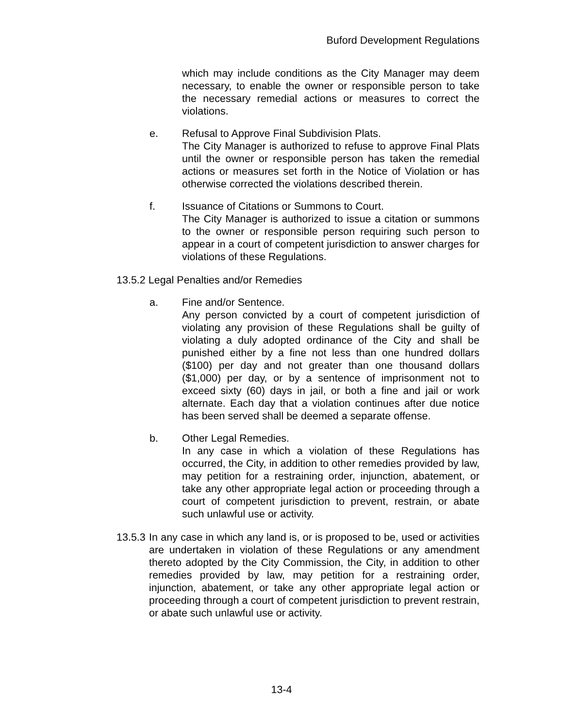Buford Development Regulations
which may include conditions as the City Manager may deem necessary, to enable the owner or responsible person to take the necessary remedial actions or measures to correct the violations.
e. Refusal to Approve Final Subdivision Plats.
The City Manager is authorized to refuse to approve Final Plats until the owner or responsible person has taken the remedial actions or measures set forth in the Notice of Violation or has otherwise corrected the violations described therein.
f. Issuance of Citations or Summons to Court.
The City Manager is authorized to issue a citation or summons to the owner or responsible person requiring such person to appear in a court of competent jurisdiction to answer charges for violations of these Regulations.
13.5.2 Legal Penalties and/or Remedies
a. Fine and/or Sentence.
Any person convicted by a court of competent jurisdiction of violating any provision of these Regulations shall be guilty of violating a duly adopted ordinance of the City and shall be punished either by a fine not less than one hundred dollars ($100) per day and not greater than one thousand dollars ($1,000) per day, or by a sentence of imprisonment not to exceed sixty (60) days in jail, or both a fine and jail or work alternate. Each day that a violation continues after due notice has been served shall be deemed a separate offense.
b. Other Legal Remedies.
In any case in which a violation of these Regulations has occurred, the City, in addition to other remedies provided by law, may petition for a restraining order, injunction, abatement, or take any other appropriate legal action or proceeding through a court of competent jurisdiction to prevent, restrain, or abate such unlawful use or activity.
13.5.3
In any case in which any land is, or is proposed to be, used or activities are undertaken in violation of these Regulations or any amendment thereto adopted by the City Commission, the City, in addition to other remedies provided by law, may petition for a restraining order, injunction, abatement, or take any other appropriate legal action or proceeding through a court of competent jurisdiction to prevent restrain, or abate such unlawful use or activity.
13-4